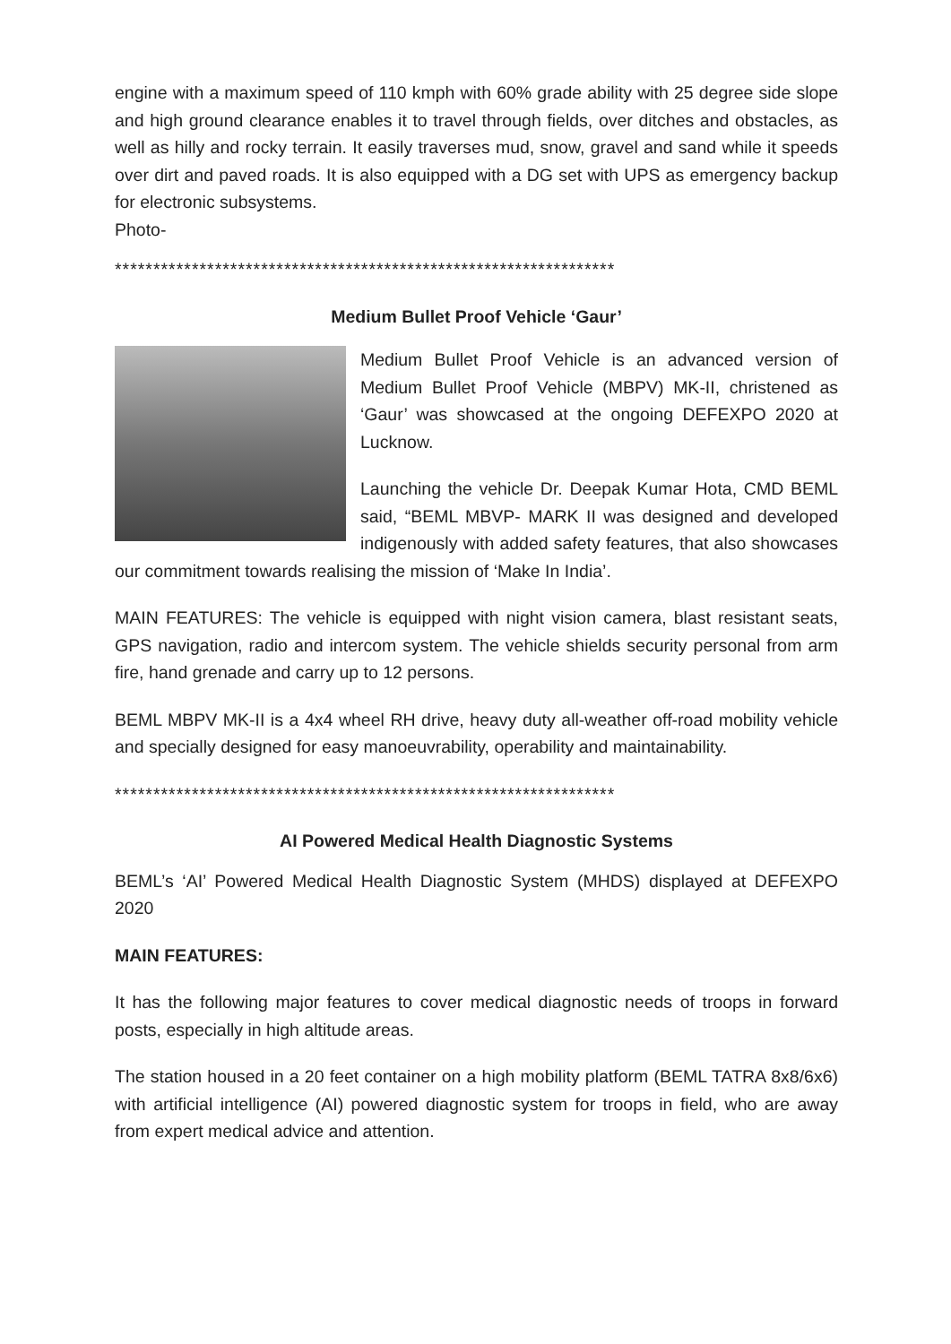engine with a maximum speed of 110 kmph with 60% grade ability with 25 degree side slope and high ground clearance enables it to travel through fields, over ditches and obstacles, as well as hilly and rocky terrain. It easily traverses mud, snow, gravel and sand while it speeds over dirt and paved roads. It is also equipped with a DG set with UPS as emergency backup for electronic subsystems.
Photo-
*****************************************************************
Medium Bullet Proof Vehicle ‘Gaur’
Medium Bullet Proof Vehicle is an advanced version of Medium Bullet Proof Vehicle (MBPV) MK-II, christened as ‘Gaur’ was showcased at the ongoing DEFEXPO 2020 at Lucknow.
Launching the vehicle Dr. Deepak Kumar Hota, CMD BEML said, “BEML MBVP- MARK II was designed and developed indigenously with added safety features, that also showcases our commitment towards realising the mission of ‘Make In India’.
MAIN FEATURES: The vehicle is equipped with night vision camera, blast resistant seats, GPS navigation, radio and intercom system. The vehicle shields security personal from arm fire, hand grenade and carry up to 12 persons.
BEML MBPV MK-II is a 4x4 wheel RH drive, heavy duty all-weather off-road mobility vehicle and specially designed for easy manoeuvrability, operability and maintainability.
*****************************************************************
AI Powered Medical Health Diagnostic Systems
BEML’s ‘AI’ Powered Medical Health Diagnostic System (MHDS) displayed at DEFEXPO 2020
MAIN FEATURES:
It has the following major features to cover medical diagnostic needs of troops in forward posts, especially in high altitude areas.
The station housed in a 20 feet container on a high mobility platform (BEML TATRA 8x8/6x6) with artificial intelligence (AI) powered diagnostic system for troops in field, who are away from expert medical advice and attention.